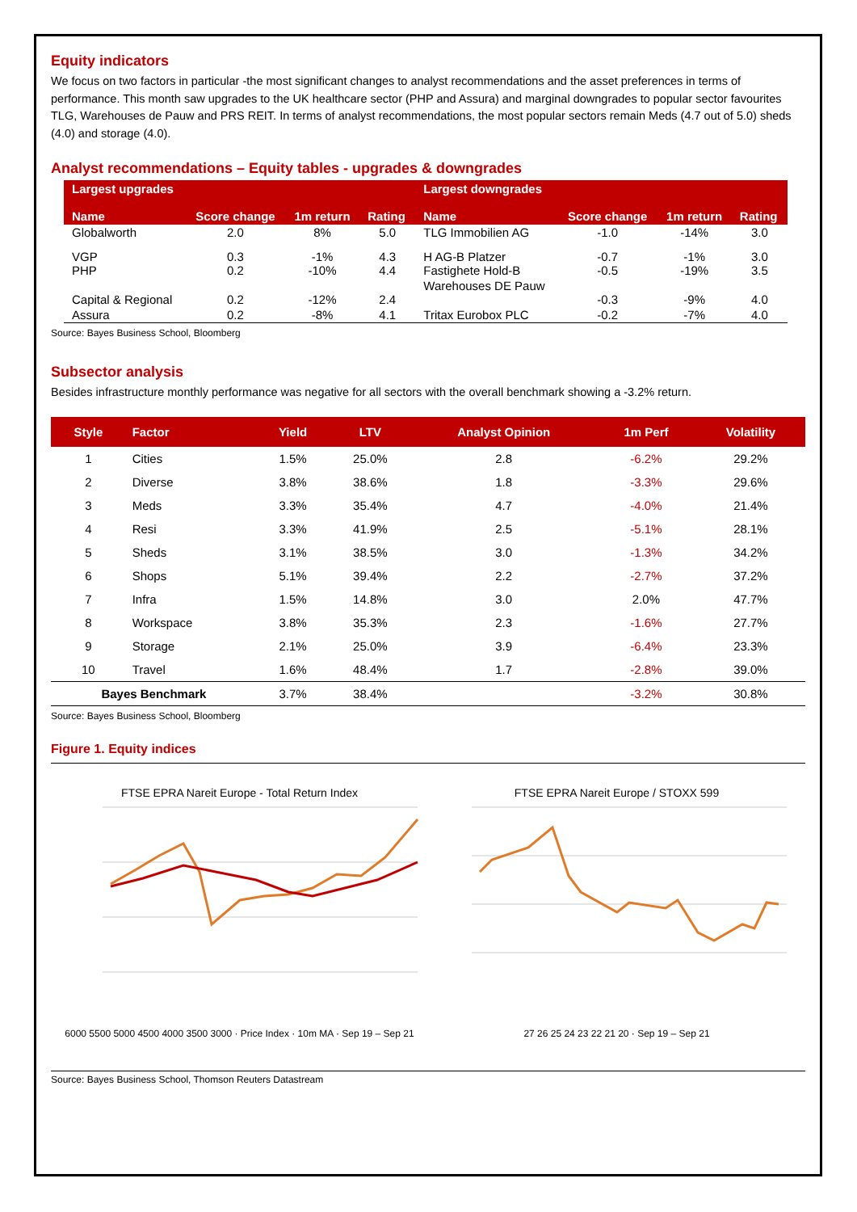Equity indicators
We focus on two factors in particular -the most significant changes to analyst recommendations and the asset preferences in terms of performance. This month saw upgrades to the UK healthcare sector (PHP and Assura) and marginal downgrades to popular sector favourites TLG, Warehouses de Pauw and PRS REIT. In terms of analyst recommendations, the most popular sectors remain Meds (4.7 out of 5.0) sheds (4.0) and storage (4.0).
Analyst recommendations – Equity tables - upgrades & downgrades
| Largest upgrades Name | Score change | 1m return | Rating | Largest downgrades Name | Score change | 1m return | Rating |
| --- | --- | --- | --- | --- | --- | --- | --- |
| Globalworth | 2.0 | 8% | 5.0 | TLG Immobilien AG | -1.0 | -14% | 3.0 |
| VGP PHP | 0.3 0.2 | -1% -10% | 4.3 4.4 | H AG-B Platzer Fastighete Hold-B | -0.7 -0.5 | -1% -19% | 3.0 3.5 |
| Capital & Regional | 0.2 | -12% | 2.4 | Warehouses DE Pauw | -0.3 | -9% | 4.0 |
| Assura | 0.2 | -8% | 4.1 | Tritax Eurobox PLC | -0.2 | -7% | 4.0 |
Source: Bayes Business School, Bloomberg
Subsector analysis
Besides infrastructure monthly performance was negative for all sectors with the overall benchmark showing a -3.2% return.
| Style | Factor | Yield | LTV | Analyst Opinion | 1m Perf | Volatility |
| --- | --- | --- | --- | --- | --- | --- |
| 1 | Cities | 1.5% | 25.0% | 2.8 | -6.2% | 29.2% |
| 2 | Diverse | 3.8% | 38.6% | 1.8 | -3.3% | 29.6% |
| 3 | Meds | 3.3% | 35.4% | 4.7 | -4.0% | 21.4% |
| 4 | Resi | 3.3% | 41.9% | 2.5 | -5.1% | 28.1% |
| 5 | Sheds | 3.1% | 38.5% | 3.0 | -1.3% | 34.2% |
| 6 | Shops | 5.1% | 39.4% | 2.2 | -2.7% | 37.2% |
| 7 | Infra | 1.5% | 14.8% | 3.0 | 2.0% | 47.7% |
| 8 | Workspace | 3.8% | 35.3% | 2.3 | -1.6% | 27.7% |
| 9 | Storage | 2.1% | 25.0% | 3.9 | -6.4% | 23.3% |
| 10 | Travel | 1.6% | 48.4% | 1.7 | -2.8% | 39.0% |
| Bayes Benchmark | | 3.7% | 38.4% | | -3.2% | 30.8% |
Source: Bayes Business School, Bloomberg
Figure 1. Equity indices
FTSE EPRA Nareit Europe - Total Return Index
6000 5500 5000 4500 4000 3500 3000 · Price Index · 10m MA · Sep 19 – Sep 21
FTSE EPRA Nareit Europe / STOXX 599
27 26 25 24 23 22 21 20 · Sep 19 – Sep 21
Source: Bayes Business School, Thomson Reuters Datastream